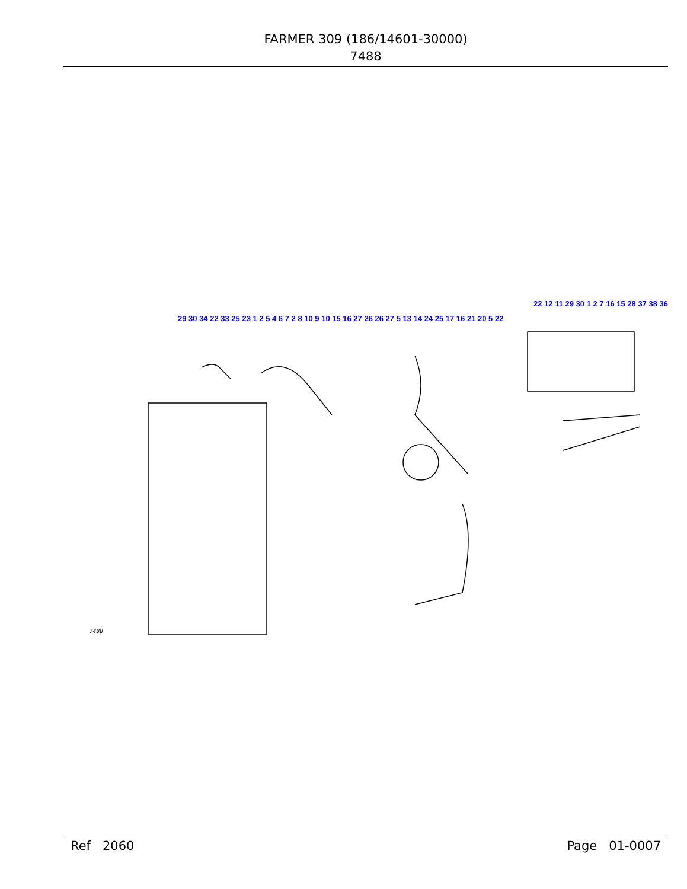FARMER 309 (186/14601-30000)
7488
22 12 11 29 30 1 2 7 16 15 28 37 38 36
29 30 34 22 33 25 23 1 2 5 4 6 7 2 8 10 9 10 15 16 27 26 26 27 5 13 14 24 25 17 16 21 20 5 22
7488
Ref 2060 Page 01-0007